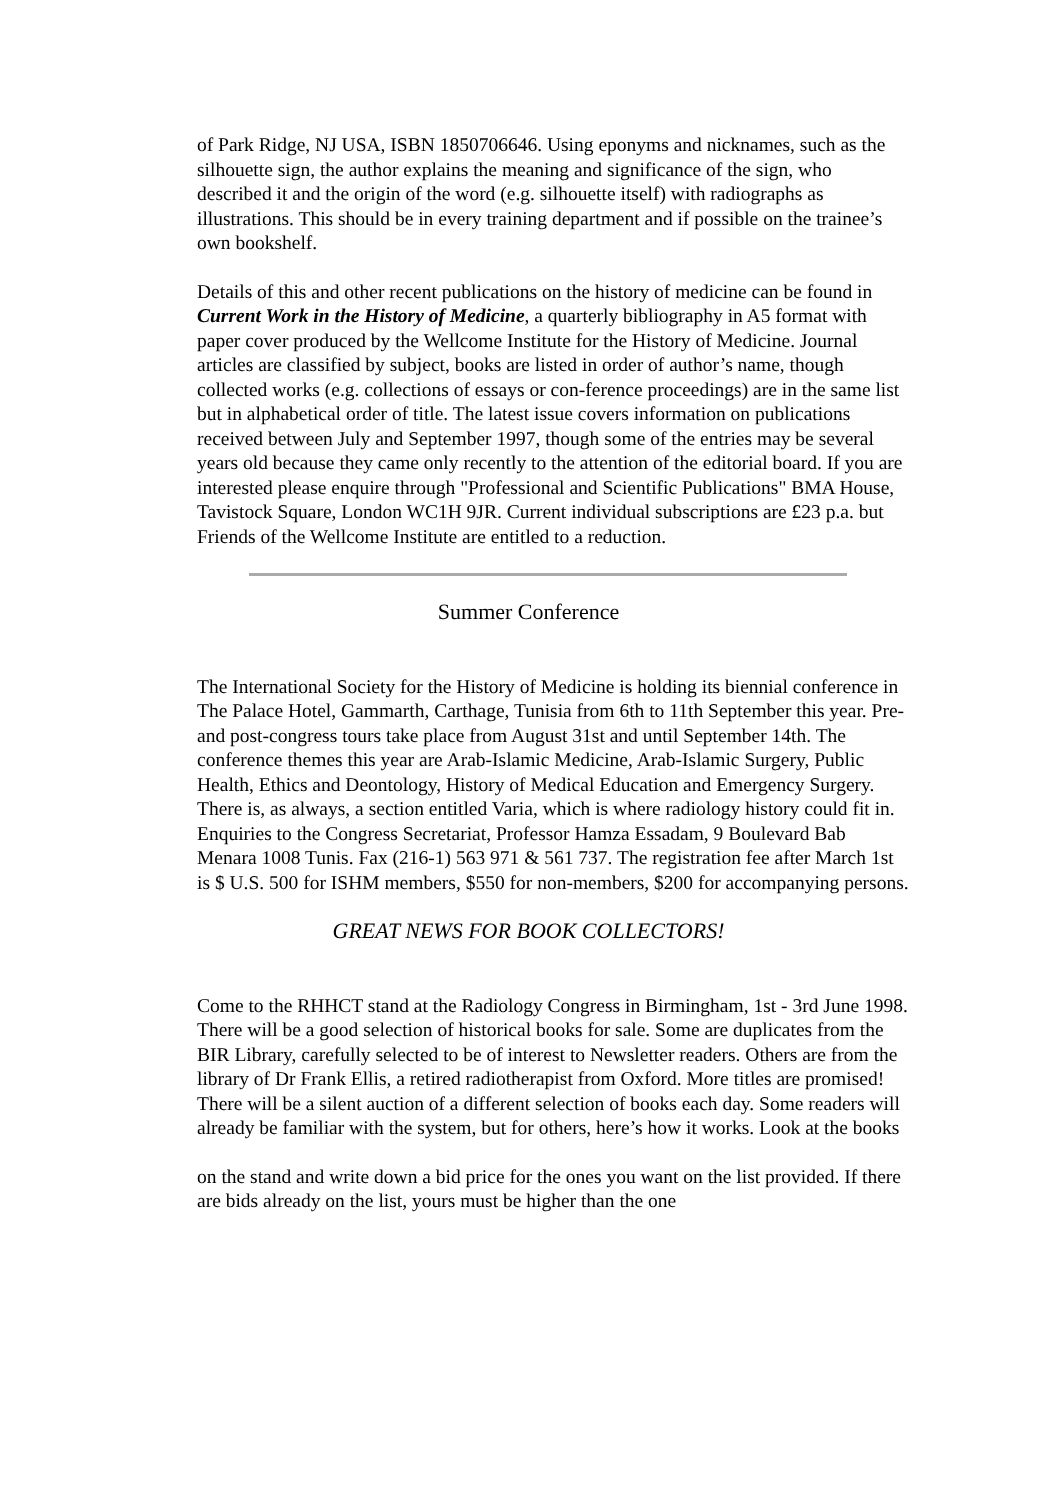of Park Ridge, NJ USA, ISBN 1850706646. Using eponyms and nicknames, such as the silhouette sign, the author explains the meaning and significance of the sign, who described it and the origin of the word (e.g. silhouette itself) with radiographs as illustrations. This should be in every training department and if possible on the trainee’s own bookshelf.
Details of this and other recent publications on the history of medicine can be found in Current Work in the History of Medicine, a quarterly bibliography in A5 format with paper cover produced by the Wellcome Institute for the History of Medicine. Journal articles are classified by subject, books are listed in order of author’s name, though collected works (e.g. collections of essays or con-ference proceedings) are in the same list but in alphabetical order of title. The latest issue covers information on publications received between July and September 1997, though some of the entries may be several years old because they came only recently to the attention of the editorial board. If you are interested please enquire through "Professional and Scientific Publications" BMA House, Tavistock Square, London WC1H 9JR. Current individual subscriptions are £23 p.a. but Friends of the Wellcome Institute are entitled to a reduction.
Summer Conference
The International Society for the History of Medicine is holding its biennial conference in The Palace Hotel, Gammarth, Carthage, Tunisia from 6th to 11th September this year. Pre- and post-congress tours take place from August 31st and until September 14th. The conference themes this year are Arab-Islamic Medicine, Arab-Islamic Surgery, Public Health, Ethics and Deontology, History of Medical Education and Emergency Surgery. There is, as always, a section entitled Varia, which is where radiology history could fit in. Enquiries to the Congress Secretariat, Professor Hamza Essadam, 9 Boulevard Bab Menara 1008 Tunis. Fax (216-1) 563 971 & 561 737. The registration fee after March 1st is $ U.S. 500 for ISHM members, $550 for non-members, $200 for accompanying persons.
GREAT NEWS FOR BOOK COLLECTORS!
Come to the RHHCT stand at the Radiology Congress in Birmingham, 1st - 3rd June 1998. There will be a good selection of historical books for sale. Some are duplicates from the BIR Library, carefully selected to be of interest to Newsletter readers. Others are from the library of Dr Frank Ellis, a retired radiotherapist from Oxford. More titles are promised! There will be a silent auction of a different selection of books each day. Some readers will already be familiar with the system, but for others, here’s how it works. Look at the books
on the stand and write down a bid price for the ones you want on the list provided. If there are bids already on the list, yours must be higher than the one